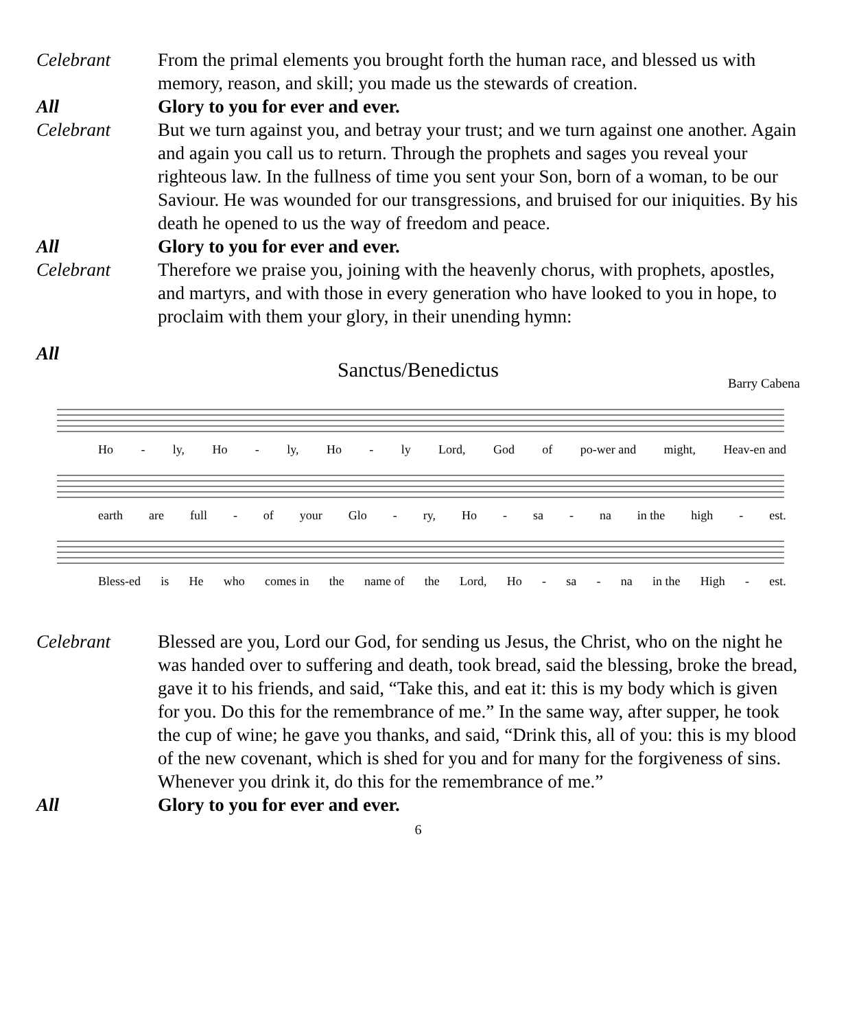Celebrant From the primal elements you brought forth the human race, and blessed us with memory, reason, and skill; you made us the stewards of creation.
All Glory to you for ever and ever.
Celebrant But we turn against you, and betray your trust; and we turn against one another. Again and again you call us to return. Through the prophets and sages you reveal your righteous law. In the fullness of time you sent your Son, born of a woman, to be our Saviour. He was wounded for our transgressions, and bruised for our iniquities. By his death he opened to us the way of freedom and peace.
All Glory to you for ever and ever.
Celebrant Therefore we praise you, joining with the heavenly chorus, with prophets, apostles, and martyrs, and with those in every generation who have looked to you in hope, to proclaim with them your glory, in their unending hymn:
All
Sanctus/Benedictus
Barry Cabena
Ho - ly, Ho - ly, Ho - ly Lord, God of po-wer and might, Heav-en and
earth are full - of your Glo - ry, Ho - sa - na in the high - est.
Bless-ed is He who comes in the name of the Lord, Ho - sa - na in the High - est.
Celebrant Blessed are you, Lord our God, for sending us Jesus, the Christ, who on the night he was handed over to suffering and death, took bread, said the blessing, broke the bread, gave it to his friends, and said, “Take this, and eat it: this is my body which is given for you. Do this for the remembrance of me.” In the same way, after supper, he took the cup of wine; he gave you thanks, and said, “Drink this, all of you: this is my blood of the new covenant, which is shed for you and for many for the forgiveness of sins. Whenever you drink it, do this for the remembrance of me.”
All Glory to you for ever and ever.
6